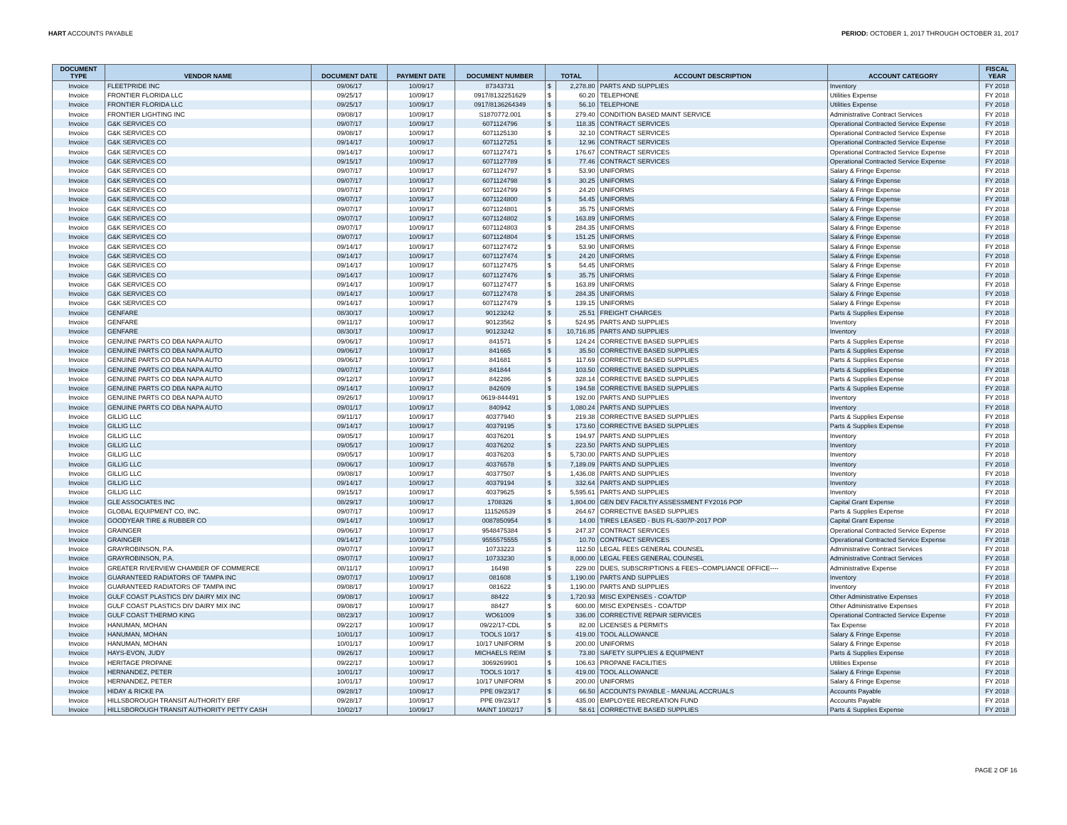HART ACCOUNTS PAYABLE PERIOD: OCTOBER 1, 2017 THROUGH OCTOBER 31, 2017
| DOCUMENT TYPE | VENDOR NAME | DOCUMENT DATE | PAYMENT DATE | DOCUMENT NUMBER | TOTAL | | ACCOUNT DESCRIPTION | ACCOUNT CATEGORY | FISCAL YEAR |
| --- | --- | --- | --- | --- | --- | --- | --- | --- | --- |
| Invoice | FLEETPRIDE INC | 09/06/17 | 10/09/17 | 87343731 | $ | 2,278.80 | PARTS AND SUPPLIES | Inventory | FY 2018 |
| Invoice | FRONTIER FLORIDA LLC | 09/25/17 | 10/09/17 | 0917/8132251629 | $ | 60.20 | TELEPHONE | Utilities Expense | FY 2018 |
| Invoice | FRONTIER FLORIDA LLC | 09/25/17 | 10/09/17 | 0917/8136264349 | $ | 56.10 | TELEPHONE | Utilities Expense | FY 2018 |
| Invoice | FRONTIER LIGHTING INC | 09/08/17 | 10/09/17 | S1870772.001 | $ | 279.40 | CONDITION BASED MAINT SERVICE | Administrative Contract Services | FY 2018 |
| Invoice | G&K SERVICES CO | 09/07/17 | 10/09/17 | 6071124796 | $ | 118.35 | CONTRACT SERVICES | Operational Contracted Service Expense | FY 2018 |
| Invoice | G&K SERVICES CO | 09/08/17 | 10/09/17 | 6071125130 | $ | 32.10 | CONTRACT SERVICES | Operational Contracted Service Expense | FY 2018 |
| Invoice | G&K SERVICES CO | 09/14/17 | 10/09/17 | 6071127251 | $ | 12.96 | CONTRACT SERVICES | Operational Contracted Service Expense | FY 2018 |
| Invoice | G&K SERVICES CO | 09/14/17 | 10/09/17 | 6071127471 | $ | 176.67 | CONTRACT SERVICES | Operational Contracted Service Expense | FY 2018 |
| Invoice | G&K SERVICES CO | 09/15/17 | 10/09/17 | 6071127789 | $ | 77.46 | CONTRACT SERVICES | Operational Contracted Service Expense | FY 2018 |
| Invoice | G&K SERVICES CO | 09/07/17 | 10/09/17 | 6071124797 | $ | 53.90 | UNIFORMS | Salary & Fringe Expense | FY 2018 |
| Invoice | G&K SERVICES CO | 09/07/17 | 10/09/17 | 6071124798 | $ | 30.25 | UNIFORMS | Salary & Fringe Expense | FY 2018 |
| Invoice | G&K SERVICES CO | 09/07/17 | 10/09/17 | 6071124799 | $ | 24.20 | UNIFORMS | Salary & Fringe Expense | FY 2018 |
| Invoice | G&K SERVICES CO | 09/07/17 | 10/09/17 | 6071124800 | $ | 54.45 | UNIFORMS | Salary & Fringe Expense | FY 2018 |
| Invoice | G&K SERVICES CO | 09/07/17 | 10/09/17 | 6071124801 | $ | 35.75 | UNIFORMS | Salary & Fringe Expense | FY 2018 |
| Invoice | G&K SERVICES CO | 09/07/17 | 10/09/17 | 6071124802 | $ | 163.89 | UNIFORMS | Salary & Fringe Expense | FY 2018 |
| Invoice | G&K SERVICES CO | 09/07/17 | 10/09/17 | 6071124803 | $ | 284.35 | UNIFORMS | Salary & Fringe Expense | FY 2018 |
| Invoice | G&K SERVICES CO | 09/07/17 | 10/09/17 | 6071124804 | $ | 151.25 | UNIFORMS | Salary & Fringe Expense | FY 2018 |
| Invoice | G&K SERVICES CO | 09/14/17 | 10/09/17 | 6071127472 | $ | 53.90 | UNIFORMS | Salary & Fringe Expense | FY 2018 |
| Invoice | G&K SERVICES CO | 09/14/17 | 10/09/17 | 6071127474 | $ | 24.20 | UNIFORMS | Salary & Fringe Expense | FY 2018 |
| Invoice | G&K SERVICES CO | 09/14/17 | 10/09/17 | 6071127475 | $ | 54.45 | UNIFORMS | Salary & Fringe Expense | FY 2018 |
| Invoice | G&K SERVICES CO | 09/14/17 | 10/09/17 | 6071127476 | $ | 35.75 | UNIFORMS | Salary & Fringe Expense | FY 2018 |
| Invoice | G&K SERVICES CO | 09/14/17 | 10/09/17 | 6071127477 | $ | 163.89 | UNIFORMS | Salary & Fringe Expense | FY 2018 |
| Invoice | G&K SERVICES CO | 09/14/17 | 10/09/17 | 6071127478 | $ | 284.35 | UNIFORMS | Salary & Fringe Expense | FY 2018 |
| Invoice | G&K SERVICES CO | 09/14/17 | 10/09/17 | 6071127479 | $ | 139.15 | UNIFORMS | Salary & Fringe Expense | FY 2018 |
| Invoice | GENFARE | 08/30/17 | 10/09/17 | 90123242 | $ | 25.51 | FREIGHT CHARGES | Parts & Supplies Expense | FY 2018 |
| Invoice | GENFARE | 09/11/17 | 10/09/17 | 90123562 | $ | 524.95 | PARTS AND SUPPLIES | Inventory | FY 2018 |
| Invoice | GENFARE | 08/30/17 | 10/09/17 | 90123242 | $ | 10,716.85 | PARTS AND SUPPLIES | Inventory | FY 2018 |
| Invoice | GENUINE PARTS CO DBA NAPA AUTO | 09/06/17 | 10/09/17 | 841571 | $ | 124.24 | CORRECTIVE BASED SUPPLIES | Parts & Supplies Expense | FY 2018 |
| Invoice | GENUINE PARTS CO DBA NAPA AUTO | 09/06/17 | 10/09/17 | 841665 | $ | 35.50 | CORRECTIVE BASED SUPPLIES | Parts & Supplies Expense | FY 2018 |
| Invoice | GENUINE PARTS CO DBA NAPA AUTO | 09/06/17 | 10/09/17 | 841681 | $ | 117.69 | CORRECTIVE BASED SUPPLIES | Parts & Supplies Expense | FY 2018 |
| Invoice | GENUINE PARTS CO DBA NAPA AUTO | 09/07/17 | 10/09/17 | 841844 | $ | 103.50 | CORRECTIVE BASED SUPPLIES | Parts & Supplies Expense | FY 2018 |
| Invoice | GENUINE PARTS CO DBA NAPA AUTO | 09/12/17 | 10/09/17 | 842286 | $ | 328.14 | CORRECTIVE BASED SUPPLIES | Parts & Supplies Expense | FY 2018 |
| Invoice | GENUINE PARTS CO DBA NAPA AUTO | 09/14/17 | 10/09/17 | 842609 | $ | 194.58 | CORRECTIVE BASED SUPPLIES | Parts & Supplies Expense | FY 2018 |
| Invoice | GENUINE PARTS CO DBA NAPA AUTO | 09/26/17 | 10/09/17 | 0619-844491 | $ | 192.00 | PARTS AND SUPPLIES | Inventory | FY 2018 |
| Invoice | GENUINE PARTS CO DBA NAPA AUTO | 09/01/17 | 10/09/17 | 840942 | $ | 1,080.24 | PARTS AND SUPPLIES | Inventory | FY 2018 |
| Invoice | GILLIG LLC | 09/11/17 | 10/09/17 | 40377940 | $ | 219.38 | CORRECTIVE BASED SUPPLIES | Parts & Supplies Expense | FY 2018 |
| Invoice | GILLIG LLC | 09/14/17 | 10/09/17 | 40379195 | $ | 173.60 | CORRECTIVE BASED SUPPLIES | Parts & Supplies Expense | FY 2018 |
| Invoice | GILLIG LLC | 09/05/17 | 10/09/17 | 40376201 | $ | 194.97 | PARTS AND SUPPLIES | Inventory | FY 2018 |
| Invoice | GILLIG LLC | 09/05/17 | 10/09/17 | 40376202 | $ | 223.50 | PARTS AND SUPPLIES | Inventory | FY 2018 |
| Invoice | GILLIG LLC | 09/05/17 | 10/09/17 | 40376203 | $ | 5,730.00 | PARTS AND SUPPLIES | Inventory | FY 2018 |
| Invoice | GILLIG LLC | 09/06/17 | 10/09/17 | 40376578 | $ | 7,189.09 | PARTS AND SUPPLIES | Inventory | FY 2018 |
| Invoice | GILLIG LLC | 09/08/17 | 10/09/17 | 40377507 | $ | 1,436.08 | PARTS AND SUPPLIES | Inventory | FY 2018 |
| Invoice | GILLIG LLC | 09/14/17 | 10/09/17 | 40379194 | $ | 332.64 | PARTS AND SUPPLIES | Inventory | FY 2018 |
| Invoice | GILLIG LLC | 09/15/17 | 10/09/17 | 40379625 | $ | 5,595.61 | PARTS AND SUPPLIES | Inventory | FY 2018 |
| Invoice | GLE ASSOCIATES INC | 08/29/17 | 10/09/17 | 1708326 | $ | 1,804.00 | GEN DEV FACILTIY ASSESSMENT FY2016 POP | Capital Grant Expense | FY 2018 |
| Invoice | GLOBAL EQUIPMENT CO, INC. | 09/07/17 | 10/09/17 | 111526539 | $ | 264.67 | CORRECTIVE BASED SUPPLIES | Parts & Supplies Expense | FY 2018 |
| Invoice | GOODYEAR TIRE & RUBBER CO | 09/14/17 | 10/09/17 | 0087850954 | $ | 14.00 | TIRES LEASED - BUS FL-5307P-2017 POP | Capital Grant Expense | FY 2018 |
| Invoice | GRAINGER | 09/06/17 | 10/09/17 | 9548475384 | $ | 247.37 | CONTRACT SERVICES | Operational Contracted Service Expense | FY 2018 |
| Invoice | GRAINGER | 09/14/17 | 10/09/17 | 9555575555 | $ | 10.70 | CONTRACT SERVICES | Operational Contracted Service Expense | FY 2018 |
| Invoice | GRAYROBINSON, P.A. | 09/07/17 | 10/09/17 | 10733223 | $ | 112.50 | LEGAL FEES GENERAL COUNSEL | Administrative Contract Services | FY 2018 |
| Invoice | GRAYROBINSON, P.A. | 09/07/17 | 10/09/17 | 10733230 | $ | 8,000.00 | LEGAL FEES GENERAL COUNSEL | Administrative Contract Services | FY 2018 |
| Invoice | GREATER RIVERVIEW CHAMBER OF COMMERCE | 08/11/17 | 10/09/17 | 16498 | $ | 229.00 | DUES, SUBSCRIPTIONS & FEES--COMPLIANCE OFFICE---- | Administrative Expense | FY 2018 |
| Invoice | GUARANTEED RADIATORS OF TAMPA INC | 09/07/17 | 10/09/17 | 081608 | $ | 1,190.00 | PARTS AND SUPPLIES | Inventory | FY 2018 |
| Invoice | GUARANTEED RADIATORS OF TAMPA INC | 09/08/17 | 10/09/17 | 081622 | $ | 1,190.00 | PARTS AND SUPPLIES | Inventory | FY 2018 |
| Invoice | GULF COAST PLASTICS DIV DAIRY MIX INC | 09/08/17 | 10/09/17 | 88422 | $ | 1,720.93 | MISC EXPENSES - COA/TDP | Other Administrative Expenses | FY 2018 |
| Invoice | GULF COAST PLASTICS DIV DAIRY MIX INC | 09/08/17 | 10/09/17 | 88427 | $ | 600.00 | MISC EXPENSES - COA/TDP | Other Administrative Expenses | FY 2018 |
| Invoice | GULF COAST THERMO KING | 08/23/17 | 10/09/17 | WO61009 | $ | 336.00 | CORRECTIVE REPAIR SERVICES | Operational Contracted Service Expense | FY 2018 |
| Invoice | HANUMAN, MOHAN | 09/22/17 | 10/09/17 | 09/22/17-CDL | $ | 82.00 | LICENSES & PERMITS | Tax Expense | FY 2018 |
| Invoice | HANUMAN, MOHAN | 10/01/17 | 10/09/17 | TOOLS 10/17 | $ | 419.00 | TOOL ALLOWANCE | Salary & Fringe Expense | FY 2018 |
| Invoice | HANUMAN, MOHAN | 10/01/17 | 10/09/17 | 10/17 UNIFORM | $ | 200.00 | UNIFORMS | Salary & Fringe Expense | FY 2018 |
| Invoice | HAYS-EVON, JUDY | 09/26/17 | 10/09/17 | MICHAELS REIM | $ | 73.80 | SAFETY SUPPLIES & EQUIPMENT | Parts & Supplies Expense | FY 2018 |
| Invoice | HERITAGE PROPANE | 09/22/17 | 10/09/17 | 3069269901 | $ | 106.63 | PROPANE FACILITIES | Utilities Expense | FY 2018 |
| Invoice | HERNANDEZ, PETER | 10/01/17 | 10/09/17 | TOOLS 10/17 | $ | 419.00 | TOOL ALLOWANCE | Salary & Fringe Expense | FY 2018 |
| Invoice | HERNANDEZ, PETER | 10/01/17 | 10/09/17 | 10/17 UNIFORM | $ | 200.00 | UNIFORMS | Salary & Fringe Expense | FY 2018 |
| Invoice | HIDAY & RICKE PA | 09/28/17 | 10/09/17 | PPE 09/23/17 | $ | 66.50 | ACCOUNTS PAYABLE - MANUAL ACCRUALS | Accounts Payable | FY 2018 |
| Invoice | HILLSBOROUGH TRANSIT AUTHORITY ERF | 09/28/17 | 10/09/17 | PPE 09/23/17 | $ | 435.00 | EMPLOYEE RECREATION FUND | Accounts Payable | FY 2018 |
| Invoice | HILLSBOROUGH TRANSIT AUTHORITY PETTY CASH | 10/02/17 | 10/09/17 | MAINT 10/02/17 | $ | 58.61 | CORRECTIVE BASED SUPPLIES | Parts & Supplies Expense | FY 2018 |
PAGE 2 OF 16